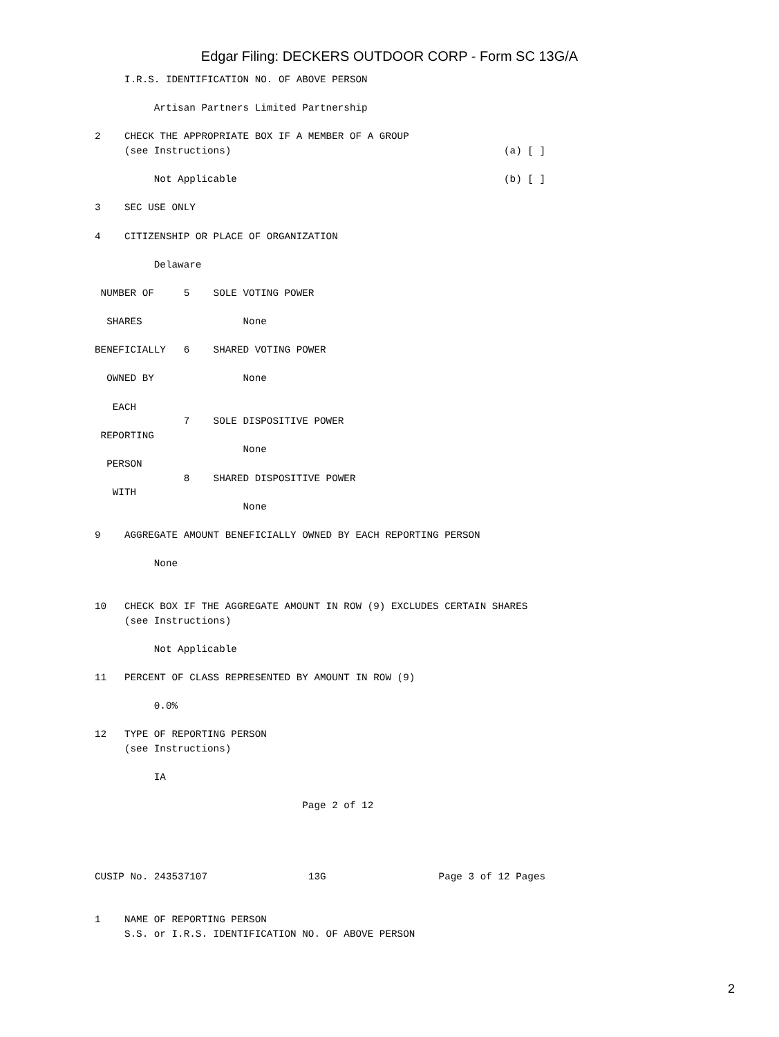Edgar Filing: DECKERS OUTDOOR CORP - Form SC 13G/A
     I.R.S. IDENTIFICATION NO. OF ABOVE PERSON

          Artisan Partners Limited Partnership

2    CHECK THE APPROPRIATE BOX IF A MEMBER OF A GROUP
     (see Instructions)                                              (a) [ ]

          Not Applicable                                             (b) [ ]

3    SEC USE ONLY

4    CITIZENSHIP OR PLACE OF ORGANIZATION

          Delaware

 NUMBER OF     5    SOLE VOTING POWER

  SHARES                 None

BENEFICIALLY   6    SHARED VOTING POWER

  OWNED BY               None

   EACH
               7    SOLE DISPOSITIVE POWER
 REPORTING
                         None
  PERSON
               8    SHARED DISPOSITIVE POWER
   WITH
                         None

9    AGGREGATE AMOUNT BENEFICIALLY OWNED BY EACH REPORTING PERSON

          None


10   CHECK BOX IF THE AGGREGATE AMOUNT IN ROW (9) EXCLUDES CERTAIN SHARES
     (see Instructions)

          Not Applicable

11   PERCENT OF CLASS REPRESENTED BY AMOUNT IN ROW (9)

          0.0%

12   TYPE OF REPORTING PERSON
     (see Instructions)

          IA

                                   Page 2 of 12




CUSIP No. 243537107                 13G                   Page 3 of 12 Pages


1    NAME OF REPORTING PERSON
     S.S. or I.R.S. IDENTIFICATION NO. OF ABOVE PERSON
2